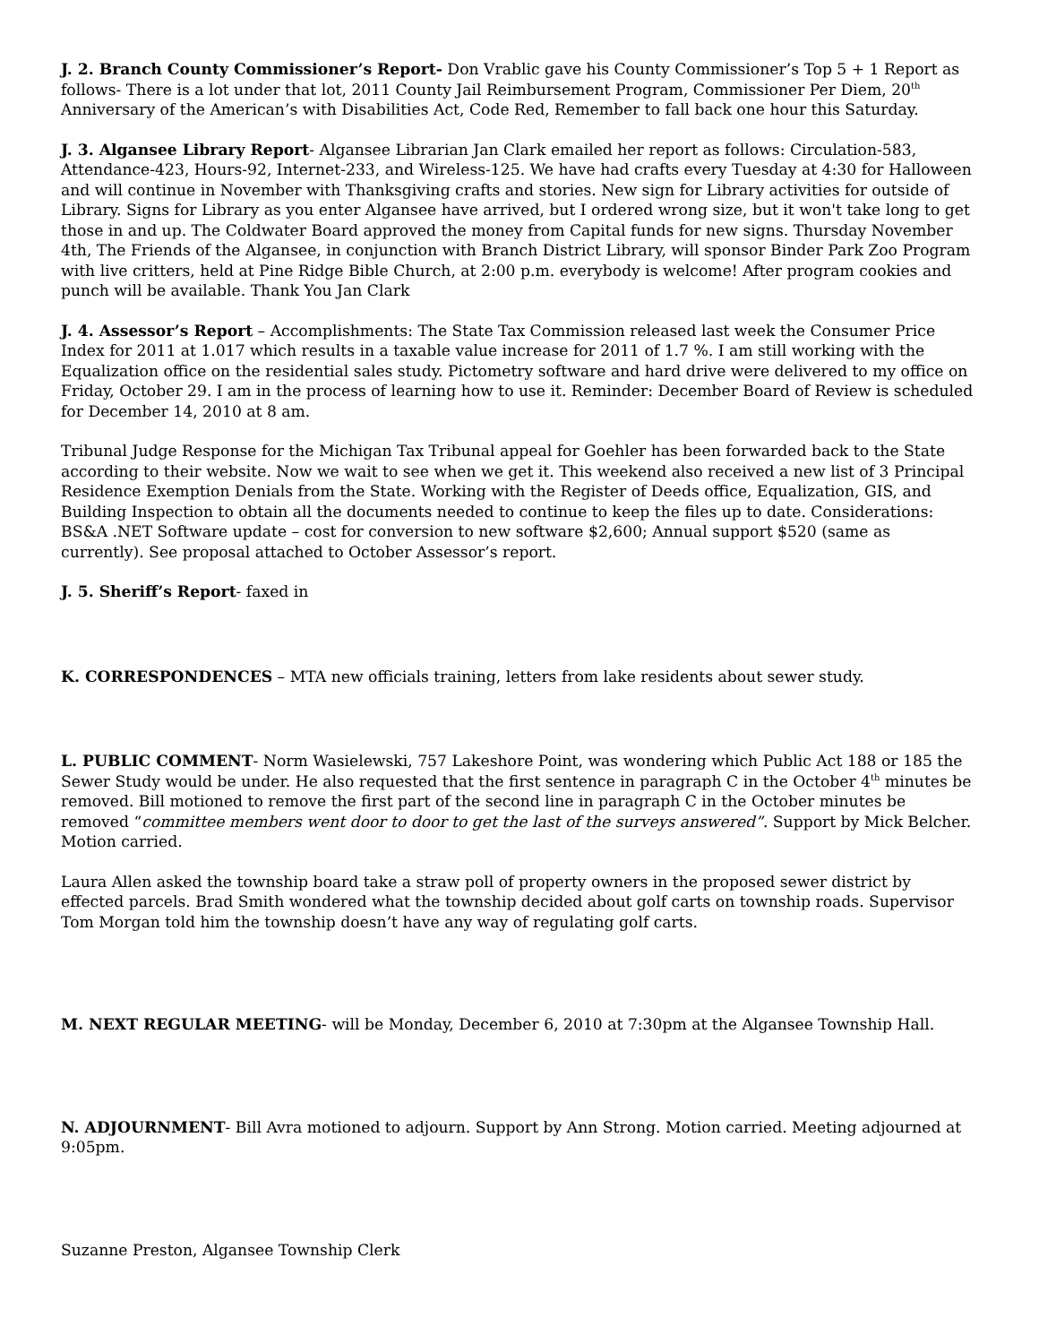J. 2. Branch County Commissioner’s Report- Don Vrablic gave his County Commissioner’s Top 5 + 1 Report as follows- There is a lot under that lot, 2011 County Jail Reimbursement Program, Commissioner Per Diem, 20<sup>th</sup> Anniversary of the American’s with Disabilities Act, Code Red, Remember to fall back one hour this Saturday.
J. 3. Algansee Library Report- Algansee Librarian Jan Clark emailed her report as follows: Circulation-583, Attendance-423, Hours-92, Internet-233, and Wireless-125. We have had crafts every Tuesday at 4:30 for Halloween and will continue in November with Thanksgiving crafts and stories. New sign for Library activities for outside of Library. Signs for Library as you enter Algansee have arrived, but I ordered wrong size, but it won't take long to get those in and up. The Coldwater Board approved the money from Capital funds for new signs. Thursday November 4th, The Friends of the Algansee, in conjunction with Branch District Library, will sponsor Binder Park Zoo Program with live critters, held at Pine Ridge Bible Church, at 2:00 p.m. everybody is welcome! After program cookies and punch will be available. Thank You Jan Clark
J. 4. Assessor’s Report – Accomplishments: The State Tax Commission released last week the Consumer Price Index for 2011 at 1.017 which results in a taxable value increase for 2011 of 1.7 %. I am still working with the Equalization office on the residential sales study. Pictometry software and hard drive were delivered to my office on Friday, October 29. I am in the process of learning how to use it. Reminder: December Board of Review is scheduled for December 14, 2010 at 8 am.
Tribunal Judge Response for the Michigan Tax Tribunal appeal for Goehler has been forwarded back to the State according to their website. Now we wait to see when we get it. This weekend also received a new list of 3 Principal Residence Exemption Denials from the State. Working with the Register of Deeds office, Equalization, GIS, and Building Inspection to obtain all the documents needed to continue to keep the files up to date. Considerations: BS&A .NET Software update – cost for conversion to new software $2,600; Annual support $520 (same as currently). See proposal attached to October Assessor’s report.
J. 5. Sheriff’s Report- faxed in
K. CORRESPONDENCES – MTA new officials training, letters from lake residents about sewer study.
L. PUBLIC COMMENT- Norm Wasielewski, 757 Lakeshore Point, was wondering which Public Act 188 or 185 the Sewer Study would be under. He also requested that the first sentence in paragraph C in the October 4<sup>th</sup> minutes be removed. Bill motioned to remove the first part of the second line in paragraph C in the October minutes be removed “committee members went door to door to get the last of the surveys answered”. Support by Mick Belcher. Motion carried.
Laura Allen asked the township board take a straw poll of property owners in the proposed sewer district by effected parcels. Brad Smith wondered what the township decided about golf carts on township roads. Supervisor Tom Morgan told him the township doesn’t have any way of regulating golf carts.
M. NEXT REGULAR MEETING- will be Monday, December 6, 2010 at 7:30pm at the Algansee Township Hall.
N. ADJOURNMENT- Bill Avra motioned to adjourn. Support by Ann Strong. Motion carried. Meeting adjourned at 9:05pm.
Suzanne Preston, Algansee Township Clerk